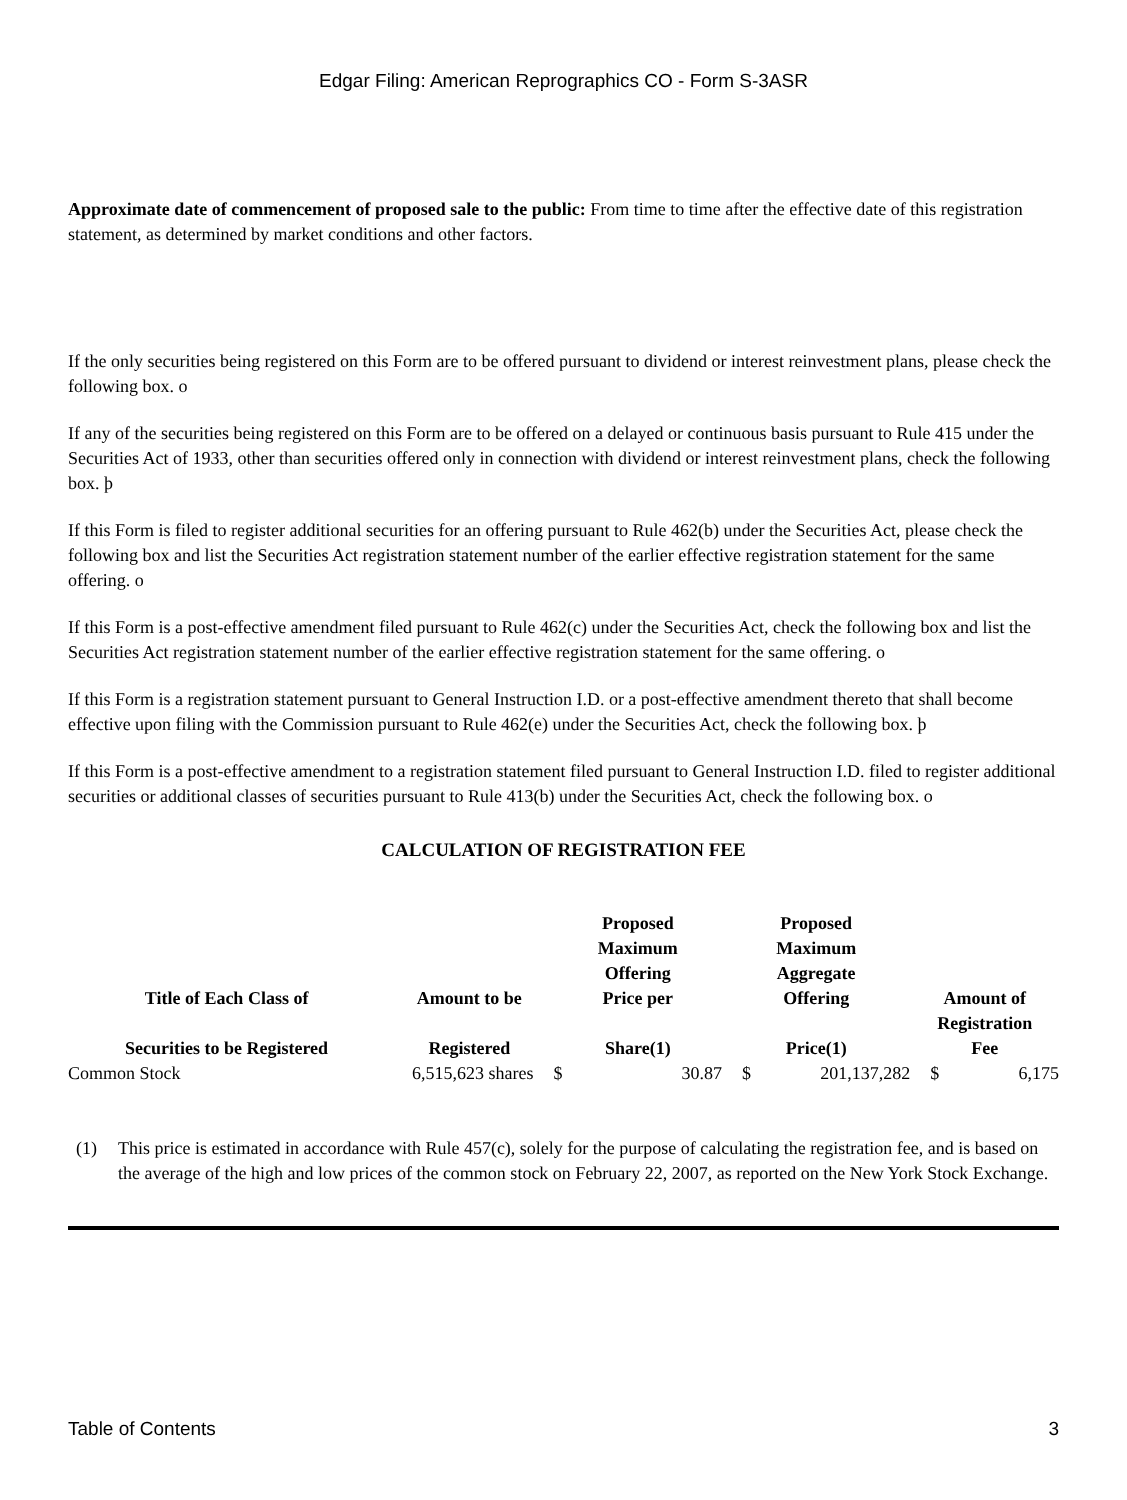Edgar Filing: American Reprographics CO - Form S-3ASR
Approximate date of commencement of proposed sale to the public: From time to time after the effective date of this registration statement, as determined by market conditions and other factors.
If the only securities being registered on this Form are to be offered pursuant to dividend or interest reinvestment plans, please check the following box. o
If any of the securities being registered on this Form are to be offered on a delayed or continuous basis pursuant to Rule 415 under the Securities Act of 1933, other than securities offered only in connection with dividend or interest reinvestment plans, check the following box. þ
If this Form is filed to register additional securities for an offering pursuant to Rule 462(b) under the Securities Act, please check the following box and list the Securities Act registration statement number of the earlier effective registration statement for the same offering. o
If this Form is a post-effective amendment filed pursuant to Rule 462(c) under the Securities Act, check the following box and list the Securities Act registration statement number of the earlier effective registration statement for the same offering. o
If this Form is a registration statement pursuant to General Instruction I.D. or a post-effective amendment thereto that shall become effective upon filing with the Commission pursuant to Rule 462(e) under the Securities Act, check the following box. þ
If this Form is a post-effective amendment to a registration statement filed pursuant to General Instruction I.D. filed to register additional securities or additional classes of securities pursuant to Rule 413(b) under the Securities Act, check the following box. o
CALCULATION OF REGISTRATION FEE
| Title of Each Class of Securities to be Registered | Amount to be Registered | Proposed Maximum Offering Price per Share(1) | | Proposed Maximum Aggregate Offering Price(1) | | Amount of Registration Fee | |
| --- | --- | --- | --- | --- | --- | --- | --- |
| Common Stock | 6,515,623 shares | $ | 30.87 | $ | 201,137,282 | $ | 6,175 |
(1) This price is estimated in accordance with Rule 457(c), solely for the purpose of calculating the registration fee, and is based on the average of the high and low prices of the common stock on February 22, 2007, as reported on the New York Stock Exchange.
Table of Contents 3